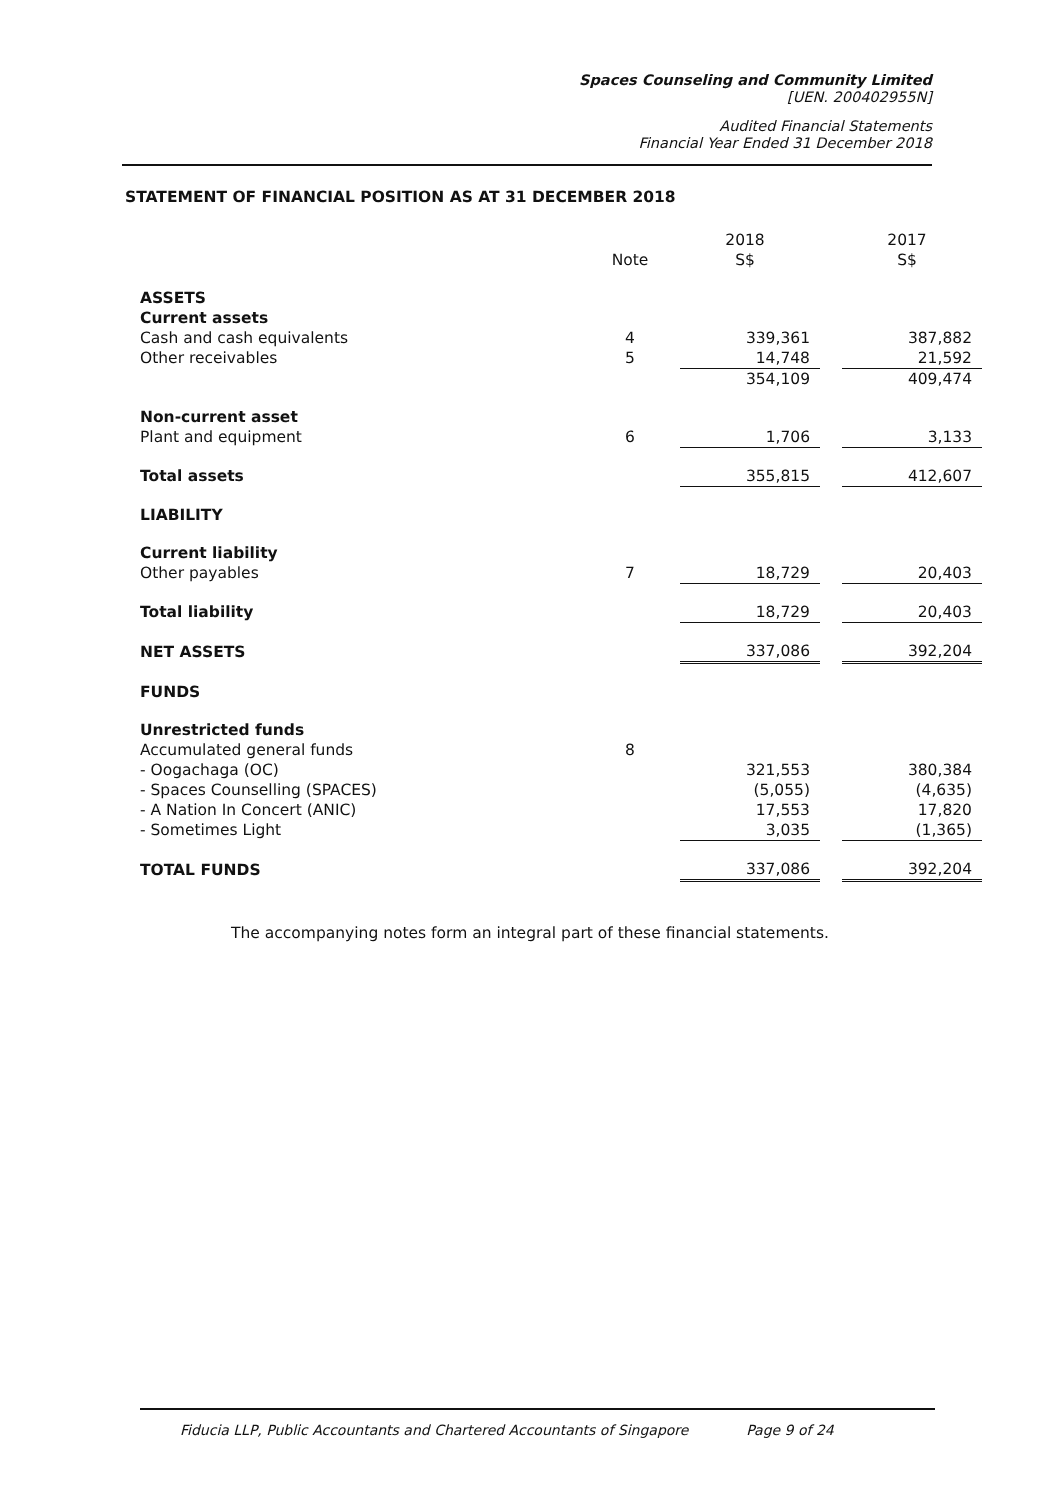Spaces Counseling and Community Limited
[UEN. 200402955N]
Audited Financial Statements
Financial Year Ended 31 December 2018
STATEMENT OF FINANCIAL POSITION AS AT 31 DECEMBER 2018
| | | 2018 | | 2017 |
| | Note | S$ | | S$ |
| ASSETS | | | | |
| Current assets | | | | |
| Cash and cash equivalents | 4 | 339,361 | | 387,882 |
| Other receivables | 5 | 14,748 | | 21,592 |
| | | 354,109 | | 409,474 |
| Non-current asset | | | | |
| Plant and equipment | 6 | 1,706 | | 3,133 |
| Total assets | | 355,815 | | 412,607 |
| LIABILITY | | | | |
| Current liability | | | | |
| Other payables | 7 | 18,729 | | 20,403 |
| Total liability | | 18,729 | | 20,403 |
| NET ASSETS | | 337,086 | | 392,204 |
| FUNDS | | | | |
| Unrestricted funds | | | | |
| Accumulated general funds | 8 | | | |
| - Oogachaga (OC) | | 321,553 | | 380,384 |
| - Spaces Counselling (SPACES) | | (5,055) | | (4,635) |
| - A Nation In Concert (ANIC) | | 17,553 | | 17,820 |
| - Sometimes Light | | 3,035 | | (1,365) |
| TOTAL FUNDS | | 337,086 | | 392,204 |
The accompanying notes form an integral part of these financial statements.
Fiducia LLP, Public Accountants and Chartered Accountants of Singapore Page 9 of 24